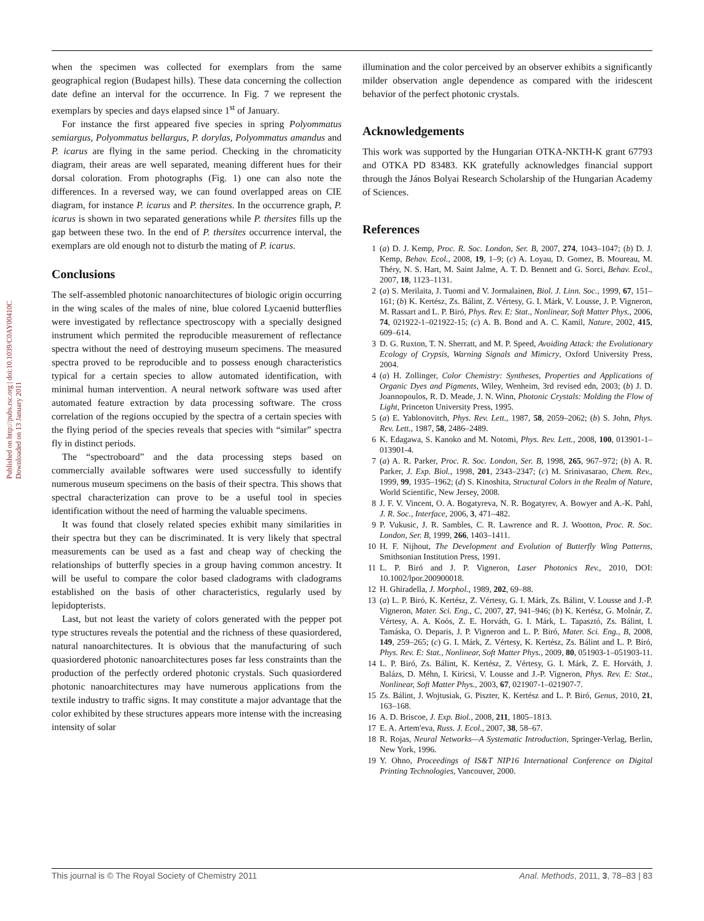Published on http://pubs.rsc.org | doi:10.1039/C0AY00410C
Downloaded on 13 January 2011
when the specimen was collected for exemplars from the same geographical region (Budapest hills). These data concerning the collection date define an interval for the occurrence. In Fig. 7 we represent the exemplars by species and days elapsed since 1<sup>st</sup> of January.
For instance the first appeared five species in spring Polyommatus semiargus, Polyommatus bellargus, P. dorylas, Polyommatus amandus and P. icarus are flying in the same period. Checking in the chromaticity diagram, their areas are well separated, meaning different hues for their dorsal coloration. From photographs (Fig. 1) one can also note the differences. In a reversed way, we can found overlapped areas on CIE diagram, for instance P. icarus and P. thersites. In the occurrence graph, P. icarus is shown in two separated generations while P. thersites fills up the gap between these two. In the end of P. thersites occurrence interval, the exemplars are old enough not to disturb the mating of P. icarus.
Conclusions
The self-assembled photonic nanoarchitectures of biologic origin occurring in the wing scales of the males of nine, blue colored Lycaenid butterflies were investigated by reflectance spectroscopy with a specially designed instrument which permited the reproducible measurement of reflectance spectra without the need of destroying museum specimens. The measured spectra proved to be reproducible and to possess enough characteristics typical for a certain species to allow automated identification, with minimal human intervention. A neural network software was used after automated feature extraction by data processing software. The cross correlation of the regions occupied by the spectra of a certain species with the flying period of the species reveals that species with “similar” spectra fly in distinct periods.
The “spectroboard” and the data processing steps based on commercially available softwares were used successfully to identify numerous museum specimens on the basis of their spectra. This shows that spectral characterization can prove to be a useful tool in species identification without the need of harming the valuable specimens.
It was found that closely related species exhibit many similarities in their spectra but they can be discriminated. It is very likely that spectral measurements can be used as a fast and cheap way of checking the relationships of butterfly species in a group having common ancestry. It will be useful to compare the color based cladograms with cladograms established on the basis of other characteristics, regularly used by lepidopterists.
Last, but not least the variety of colors generated with the pepper pot type structures reveals the potential and the richness of these quasiordered, natural nanoarchitectures. It is obvious that the manufacturing of such quasiordered photonic nanoarchitectures poses far less constraints than the production of the perfectly ordered photonic crystals. Such quasiordered photonic nanoarchitectures may have numerous applications from the textile industry to traffic signs. It may constitute a major advantage that the color exhibited by these structures appears more intense with the increasing intensity of solar
illumination and the color perceived by an observer exhibits a significantly milder observation angle dependence as compared with the iridescent behavior of the perfect photonic crystals.
Acknowledgements
This work was supported by the Hungarian OTKA-NKTH-K grant 67793 and OTKA PD 83483. KK gratefully acknowledges financial support through the János Bolyai Research Scholarship of the Hungarian Academy of Sciences.
References
1 (a) D. J. Kemp, Proc. R. Soc. London, Ser. B, 2007, 274, 1043–1047; (b) D. J. Kemp, Behav. Ecol., 2008, 19, 1–9; (c) A. Loyau, D. Gomez, B. Moureau, M. Théry, N. S. Hart, M. Saint Jalme, A. T. D. Bennett and G. Sorci, Behav. Ecol., 2007, 18, 1123–1131.
2 (a) S. Merilaita, J. Tuomi and V. Jormalainen, Biol. J. Linn. Soc., 1999, 67, 151–161; (b) K. Kertész, Zs. Bálint, Z. Vértesy, G. I. Márk, V. Lousse, J. P. Vigneron, M. Rassart and L. P. Biró, Phys. Rev. E: Stat., Nonlinear, Soft Matter Phys., 2006, 74, 021922-1–021922-15; (c) A. B. Bond and A. C. Kamil, Nature, 2002, 415, 609–614.
3 D. G. Ruxton, T. N. Sherratt, and M. P. Speed, Avoiding Attack: the Evolutionary Ecology of Crypsis, Warning Signals and Mimicry, Oxford University Press, 2004.
4 (a) H. Zollinger, Color Chemistry: Syntheses, Properties and Applications of Organic Dyes and Pigments, Wiley, Wenheim, 3rd revised edn, 2003; (b) J. D. Joannopoulos, R. D. Meade, J. N. Winn, Photonic Crystals: Molding the Flow of Light, Princeton University Press, 1995.
5 (a) E. Yablonovitch, Phys. Rev. Lett., 1987, 58, 2059–2062; (b) S. John, Phys. Rev. Lett., 1987, 58, 2486–2489.
6 K. Edagawa, S. Kanoko and M. Notomi, Phys. Rev. Lett., 2008, 100, 013901-1–013901-4.
7 (a) A. R. Parker, Proc. R. Soc. London, Ser. B, 1998, 265, 967–972; (b) A. R. Parker, J. Exp. Biol., 1998, 201, 2343–2347; (c) M. Srinivasarao, Chem. Rev., 1999, 99, 1935–1962; (d) S. Kinoshita, Structural Colors in the Realm of Nature, World Scientific, New Jersey, 2008.
8 J. F. V. Vincent, O. A. Bogatyreva, N. R. Bogatyrev, A. Bowyer and A.-K. Pahl, J. R. Soc., Interface, 2006, 3, 471–482.
9 P. Vukusic, J. R. Sambles, C. R. Lawrence and R. J. Wootton, Proc. R. Soc. London, Ser. B, 1999, 266, 1403–1411.
10 H. F. Nijhout, The Development and Evolution of Butterfly Wing Patterns, Smithsonian Institution Press, 1991.
11 L. P. Biró and J. P. Vigneron, Laser Photonics Rev., 2010, DOI: 10.1002/lpor.200900018.
12 H. Ghiradella, J. Morphol., 1989, 202, 69–88.
13 (a) L. P. Biró, K. Kertész, Z. Vértesy, G. I. Márk, Zs. Bálint, V. Lousse and J.-P. Vigneron, Mater. Sci. Eng., C, 2007, 27, 941–946; (b) K. Kertész, G. Molnár, Z. Vértesy, A. A. Koós, Z. E. Horváth, G. I. Márk, L. Tapasztó, Zs. Bálint, I. Tamáska, O. Deparis, J. P. Vigneron and L. P. Biró, Mater. Sci. Eng., B, 2008, 149, 259–265; (c) G. I. Márk, Z. Vértesy, K. Kertész, Zs. Bálint and L. P. Biró, Phys. Rev. E: Stat., Nonlinear, Soft Matter Phys., 2009, 80, 051903-1–051903-11.
14 L. P. Biró, Zs. Bálint, K. Kertész, Z. Vértesy, G. I. Márk, Z. E. Horváth, J. Balázs, D. Méhn, I. Kiricsi, V. Lousse and J.-P. Vigneron, Phys. Rev. E: Stat., Nonlinear, Soft Matter Phys., 2003, 67, 021907-1–021907-7.
15 Zs. Bálint, J. Wojtusiak, G. Piszter, K. Kertész and L. P. Biró, Genus, 2010, 21, 163–168.
16 A. D. Briscoe, J. Exp. Biol., 2008, 211, 1805–1813.
17 E. A. Artem'eva, Russ. J. Ecol., 2007, 38, 58–67.
18 R. Rojas, Neural Networks—A Systematic Introduction, Springer-Verlag, Berlin, New York, 1996.
19 Y. Ohno, Proceedings of IS&T NIP16 International Conference on Digital Printing Technologies, Vancouver, 2000.
This journal is © The Royal Society of Chemistry 2011 Anal. Methods, 2011, 3, 78–83 | 83